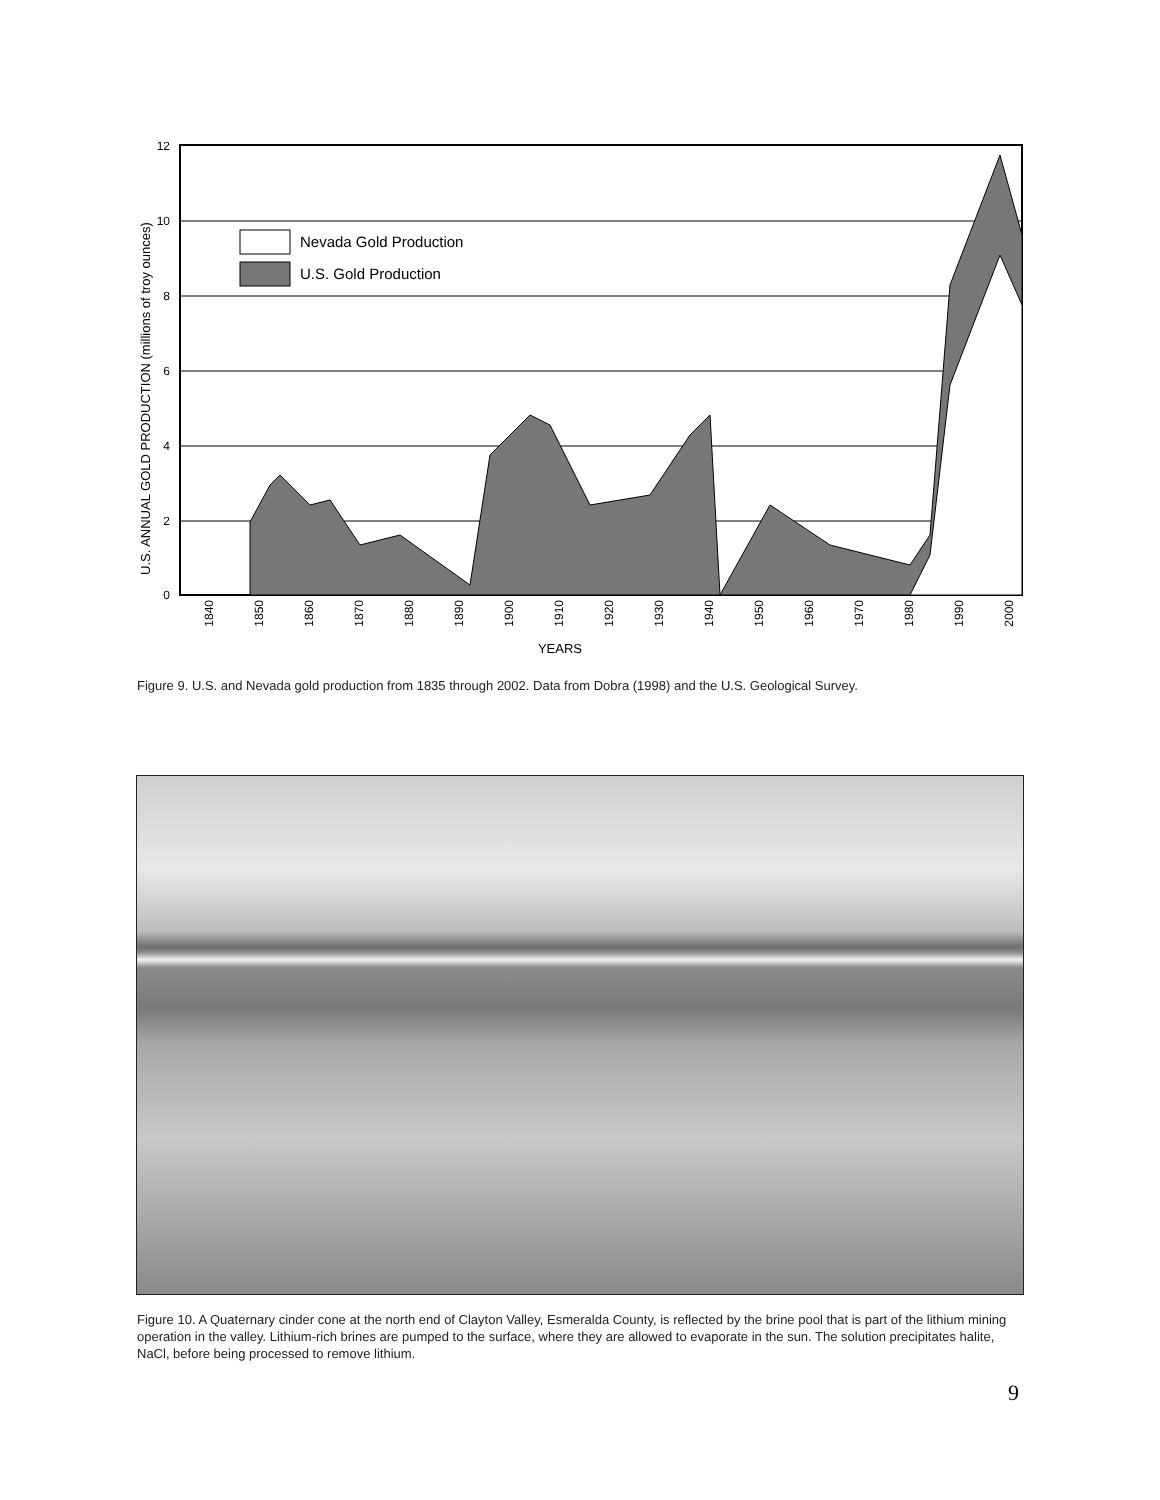0
2
4
6
8
10
12
Nevada Gold Production
U.S. Gold Production
U.S. ANNUAL GOLD PRODUCTION (millions of troy ounces)
1840
1850
1860
1870
1880
1890
1900
1910
1920
1930
1940
1950
1960
1970
1980
1990
2000
YEARS
Figure 9. U.S. and Nevada gold production from 1835 through 2002. Data from Dobra (1998) and the U.S. Geological Survey.
Figure 10. A Quaternary cinder cone at the north end of Clayton Valley, Esmeralda County, is reflected by the brine pool that is part of the lithium mining operation in the valley. Lithium-rich brines are pumped to the surface, where they are allowed to evaporate in the sun. The solution precipitates halite, NaCl, before being processed to remove lithium.
9